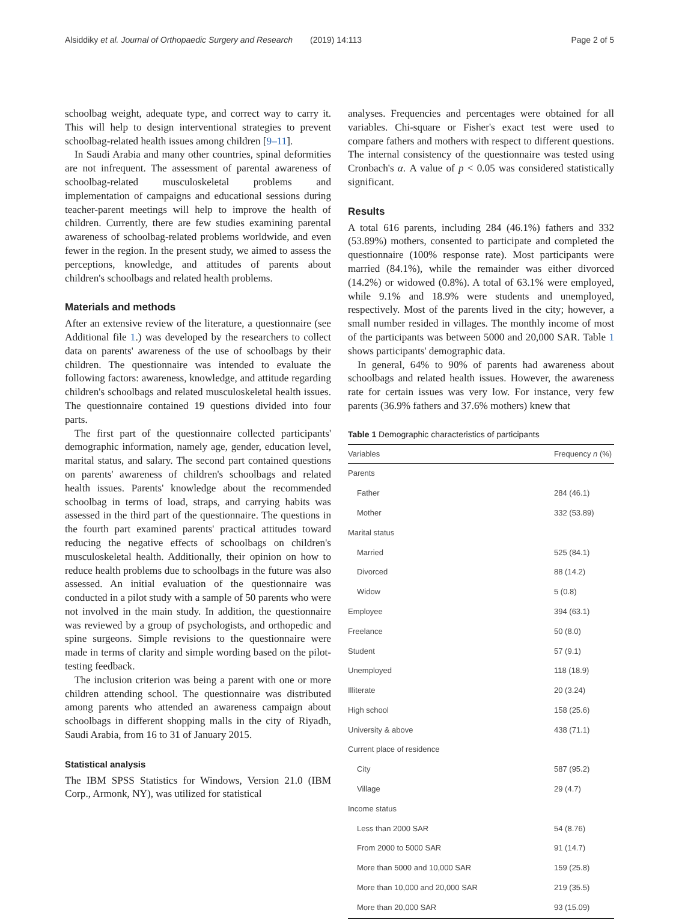Alsiddiky et al. Journal of Orthopaedic Surgery and Research (2019) 14:113 Page 2 of 5
schoolbag weight, adequate type, and correct way to carry it. This will help to design interventional strategies to prevent schoolbag-related health issues among children [9–11].
In Saudi Arabia and many other countries, spinal deformities are not infrequent. The assessment of parental awareness of schoolbag-related musculoskeletal problems and implementation of campaigns and educational sessions during teacher-parent meetings will help to improve the health of children. Currently, there are few studies examining parental awareness of schoolbag-related problems worldwide, and even fewer in the region. In the present study, we aimed to assess the perceptions, knowledge, and attitudes of parents about children's schoolbags and related health problems.
Materials and methods
After an extensive review of the literature, a questionnaire (see Additional file 1.) was developed by the researchers to collect data on parents' awareness of the use of schoolbags by their children. The questionnaire was intended to evaluate the following factors: awareness, knowledge, and attitude regarding children's schoolbags and related musculoskeletal health issues. The questionnaire contained 19 questions divided into four parts.
The first part of the questionnaire collected participants' demographic information, namely age, gender, education level, marital status, and salary. The second part contained questions on parents' awareness of children's schoolbags and related health issues. Parents' knowledge about the recommended schoolbag in terms of load, straps, and carrying habits was assessed in the third part of the questionnaire. The questions in the fourth part examined parents' practical attitudes toward reducing the negative effects of schoolbags on children's musculoskeletal health. Additionally, their opinion on how to reduce health problems due to schoolbags in the future was also assessed. An initial evaluation of the questionnaire was conducted in a pilot study with a sample of 50 parents who were not involved in the main study. In addition, the questionnaire was reviewed by a group of psychologists, and orthopedic and spine surgeons. Simple revisions to the questionnaire were made in terms of clarity and simple wording based on the pilot-testing feedback.
The inclusion criterion was being a parent with one or more children attending school. The questionnaire was distributed among parents who attended an awareness campaign about schoolbags in different shopping malls in the city of Riyadh, Saudi Arabia, from 16 to 31 of January 2015.
Statistical analysis
The IBM SPSS Statistics for Windows, Version 21.0 (IBM Corp., Armonk, NY), was utilized for statistical
analyses. Frequencies and percentages were obtained for all variables. Chi-square or Fisher's exact test were used to compare fathers and mothers with respect to different questions. The internal consistency of the questionnaire was tested using Cronbach's α. A value of p < 0.05 was considered statistically significant.
Results
A total 616 parents, including 284 (46.1%) fathers and 332 (53.89%) mothers, consented to participate and completed the questionnaire (100% response rate). Most participants were married (84.1%), while the remainder was either divorced (14.2%) or widowed (0.8%). A total of 63.1% were employed, while 9.1% and 18.9% were students and unemployed, respectively. Most of the parents lived in the city; however, a small number resided in villages. The monthly income of most of the participants was between 5000 and 20,000 SAR. Table 1 shows participants' demographic data.
In general, 64% to 90% of parents had awareness about schoolbags and related health issues. However, the awareness rate for certain issues was very low. For instance, very few parents (36.9% fathers and 37.6% mothers) knew that
Table 1 Demographic characteristics of participants
| Variables | Frequency n (%) |
| --- | --- |
| Parents | |
| Father | 284 (46.1) |
| Mother | 332 (53.89) |
| Marital status | |
| Married | 525 (84.1) |
| Divorced | 88 (14.2) |
| Widow | 5 (0.8) |
| Employee | 394 (63.1) |
| Freelance | 50 (8.0) |
| Student | 57 (9.1) |
| Unemployed | 118 (18.9) |
| Illiterate | 20 (3.24) |
| High school | 158 (25.6) |
| University & above | 438 (71.1) |
| Current place of residence | |
| City | 587 (95.2) |
| Village | 29 (4.7) |
| Income status | |
| Less than 2000 SAR | 54 (8.76) |
| From 2000 to 5000 SAR | 91 (14.7) |
| More than 5000 and 10,000 SAR | 159 (25.8) |
| More than 10,000 and 20,000 SAR | 219 (35.5) |
| More than 20,000 SAR | 93 (15.09) |